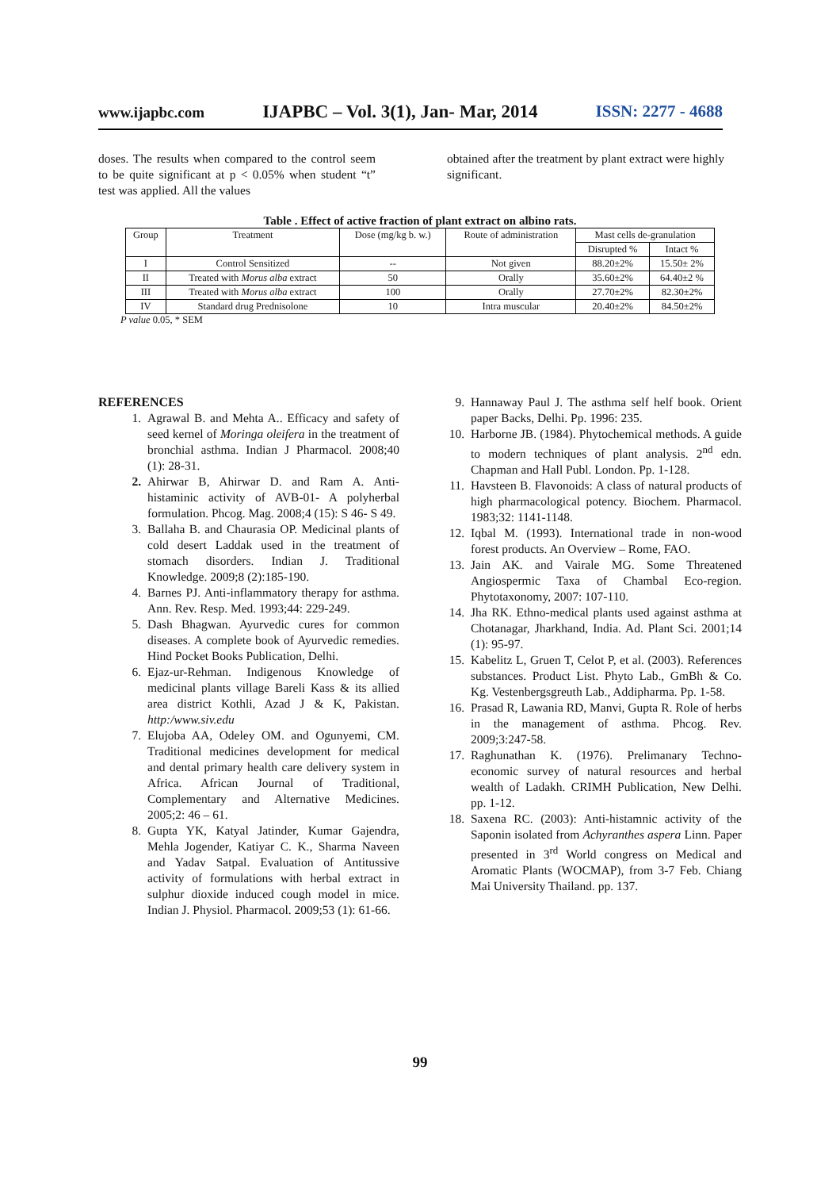www.ijapbc.com IJAPBC – Vol. 3(1), Jan- Mar, 2014 ISSN: 2277 - 4688
doses. The results when compared to the control seem to be quite significant at p < 0.05% when student “t” test was applied. All the values
obtained after the treatment by plant extract were highly significant.
Table . Effect of active fraction of plant extract on albino rats.
| Group | Treatment | Dose (mg/kg b. w.) | Route of administration | Mast cells de-granulation | |
| --- | --- | --- | --- | --- | --- |
| | | | | Disrupted % | Intact % |
| I | Control Sensitized | -- | Not given | 88.20±2% | 15.50± 2% |
| II | Treated with Morus alba extract | 50 | Orally | 35.60±2% | 64.40±2 % |
| III | Treated with Morus alba extract | 100 | Orally | 27.70±2% | 82.30±2% |
| IV | Standard drug Prednisolone | 10 | Intra muscular | 20.40±2% | 84.50±2% |
P value 0.05, * SEM
REFERENCES
1. Agrawal B. and Mehta A.. Efficacy and safety of seed kernel of Moringa oleifera in the treatment of bronchial asthma. Indian J Pharmacol. 2008;40 (1): 28-31.
2. Ahirwar B, Ahirwar D. and Ram A. Anti-histaminic activity of AVB-01- A polyherbal formulation. Phcog. Mag. 2008;4 (15): S 46- S 49.
3. Ballaha B. and Chaurasia OP. Medicinal plants of cold desert Laddak used in the treatment of stomach disorders. Indian J. Traditional Knowledge. 2009;8 (2):185-190.
4. Barnes PJ. Anti-inflammatory therapy for asthma. Ann. Rev. Resp. Med. 1993;44: 229-249.
5. Dash Bhagwan. Ayurvedic cures for common diseases. A complete book of Ayurvedic remedies. Hind Pocket Books Publication, Delhi.
6. Ejaz-ur-Rehman. Indigenous Knowledge of medicinal plants village Bareli Kass & its allied area district Kothli, Azad J & K, Pakistan. http:/www.siv.edu
7. Elujoba AA, Odeley OM. and Ogunyemi, CM. Traditional medicines development for medical and dental primary health care delivery system in Africa. African Journal of Traditional, Complementary and Alternative Medicines. 2005;2: 46 – 61.
8. Gupta YK, Katyal Jatinder, Kumar Gajendra, Mehla Jogender, Katiyar C. K., Sharma Naveen and Yadav Satpal. Evaluation of Antitussive activity of formulations with herbal extract in sulphur dioxide induced cough model in mice. Indian J. Physiol. Pharmacol. 2009;53 (1): 61-66.
9. Hannaway Paul J. The asthma self helf book. Orient paper Backs, Delhi. Pp. 1996: 235.
10. Harborne JB. (1984). Phytochemical methods. A guide to modern techniques of plant analysis. 2<sup>nd</sup> edn. Chapman and Hall Publ. London. Pp. 1-128.
11. Havsteen B. Flavonoids: A class of natural products of high pharmacological potency. Biochem. Pharmacol. 1983;32: 1141-1148.
12. Iqbal M. (1993). International trade in non-wood forest products. An Overview – Rome, FAO.
13. Jain AK. and Vairale MG. Some Threatened Angiospermic Taxa of Chambal Eco-region. Phytotaxonomy, 2007: 107-110.
14. Jha RK. Ethno-medical plants used against asthma at Chotanagar, Jharkhand, India. Ad. Plant Sci. 2001;14 (1): 95-97.
15. Kabelitz L, Gruen T, Celot P, et al. (2003). References substances. Product List. Phyto Lab., GmBh & Co. Kg. Vestenbergsgreuth Lab., Addipharma. Pp. 1-58.
16. Prasad R, Lawania RD, Manvi, Gupta R. Role of herbs in the management of asthma. Phcog. Rev. 2009;3:247-58.
17. Raghunathan K. (1976). Prelimanary Techno-economic survey of natural resources and herbal wealth of Ladakh. CRIMH Publication, New Delhi. pp. 1-12.
18. Saxena RC. (2003): Anti-histamnic activity of the Saponin isolated from Achyranthes aspera Linn. Paper presented in 3<sup>rd</sup> World congress on Medical and Aromatic Plants (WOCMAP), from 3-7 Feb. Chiang Mai University Thailand. pp. 137.
99